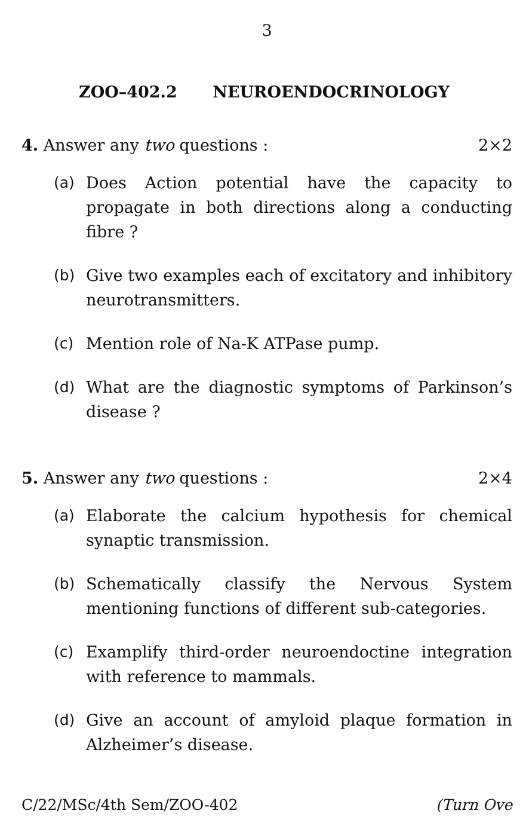3
ZOO–402.2 NEUROENDOCRINOLOGY
4. Answer any two questions : 2×2
(a) Does Action potential have the capacity to propagate in both directions along a conducting fibre ?
(b) Give two examples each of excitatory and inhibitory neurotransmitters.
(c) Mention role of Na-K ATPase pump.
(d) What are the diagnostic symptoms of Parkinson’s disease ?
5. Answer any two questions : 2×4
(a) Elaborate the calcium hypothesis for chemical synaptic transmission.
(b) Schematically classify the Nervous System mentioning functions of different sub-categories.
(c) Examplify third-order neuroendoctine integration with reference to mammals.
(d) Give an account of amyloid plaque formation in Alzheimer’s disease.
C/22/MSc/4th Sem/ZOO-402 (Turn Ove